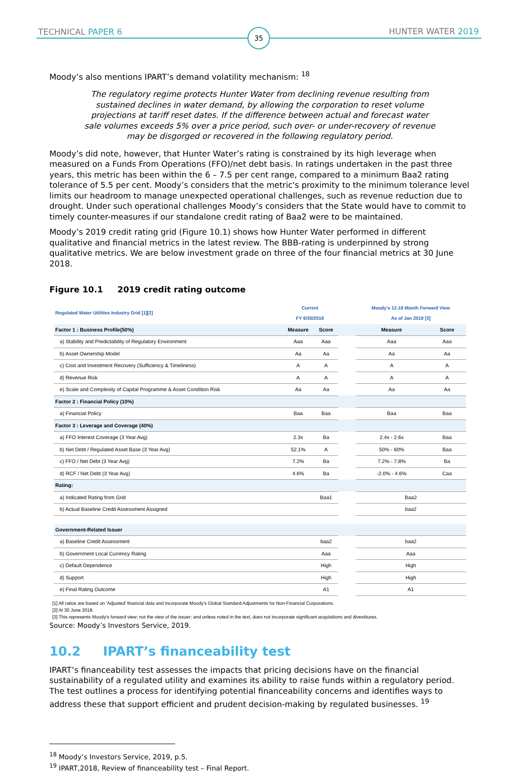TECHNICAL PAPER 6 35 HUNTER WATER 2019
Moody’s also mentions IPART’s demand volatility mechanism: <sup>18</sup>
The regulatory regime protects Hunter Water from declining revenue resulting from sustained declines in water demand, by allowing the corporation to reset volume projections at tariff reset dates. If the difference between actual and forecast water sale volumes exceeds 5% over a price period, such over- or under-recovery of revenue may be disgorged or recovered in the following regulatory period.
Moody’s did note, however, that Hunter Water’s rating is constrained by its high leverage when measured on a Funds From Operations (FFO)/net debt basis. In ratings undertaken in the past three years, this metric has been within the 6 – 7.5 per cent range, compared to a minimum Baa2 rating tolerance of 5.5 per cent. Moody’s considers that the metric's proximity to the minimum tolerance level limits our headroom to manage unexpected operational challenges, such as revenue reduction due to drought. Under such operational challenges Moody’s considers that the State would have to commit to timely counter-measures if our standalone credit rating of Baa2 were to be maintained.
Moody’s 2019 credit rating grid (Figure 10.1) shows how Hunter Water performed in different qualitative and financial metrics in the latest review. The BBB-rating is underpinned by strong qualitative metrics. We are below investment grade on three of the four financial metrics at 30 June 2018.
Figure 10.1 2019 credit rating outcome
| Regulated Water Utilities Industry Grid [1][2] | Current FY 6/30/2018 | | | Moody's 12-18 Month Forward View As of Jan 2019 [3] | |
| Factor 1 : Business Profile(50%) | Measure | Score | | Measure | Score |
| a) Stability and Predictability of Regulatory Environment | Aaa | Aaa | | Aaa | Aaa |
| b) Asset Ownership Model | Aa | Aa | | Aa | Aa |
| c) Cost and Investment Recovery (Sufficiency & Timeliness) | A | A | | A | A |
| d) Revenue Risk | A | A | | A | A |
| e) Scale and Complexity of Capital Programme & Asset Condition Risk | Aa | Aa | | Aa | Aa |
| Factor 2 : Financial Policy (10%) | | | | | |
| a) Financial Policy | Baa | Baa | | Baa | Baa |
| Factor 3 : Leverage and Coverage (40%) | | | | | |
| a) FFO Interest Coverage (3 Year Avg) | 2.3x | Ba | | 2.4x - 2.6x | Baa |
| b) Net Debt / Regulated Asset Base (3 Year Avg) | 52.1% | A | | 50% - 60% | Baa |
| c) FFO / Net Debt (3 Year Avg) | 7.2% | Ba | | 7.2% - 7.8% | Ba |
| d) RCF / Net Debt (3 Year Avg) | 4.6% | Ba | | -2.0% - 4.6% | Caa |
| Rating: | | | | | |
| a) Indicated Rating from Grid | | Baa1 | | Baa2 | |
| b) Actual Baseline Credit Assessment Assigned | | | | baa2 | |
| Government-Related Issuer | | | | | |
| a) Baseline Credit Assessment | | baa2 | | baa2 | |
| b) Government Local Currency Rating | | Aaa | | Aaa | |
| c) Default Dependence | | High | | High | |
| d) Support | | High | | High | |
| e) Final Rating Outcome | | A1 | | A1 | |
[1] All ratios are based on 'Adjusted' financial data and incorporate Moody's Global Standard Adjustments for Non-Financial Corporations.
[2] At 30 June 2018.
[3] This represents Moody's forward view; not the view of the issuer; and unless noted in the text, does not incorporate significant acquisitions and divestitures.
Source: Moody’s Investors Service, 2019.
10.2 IPART’s financeability test
IPART’s financeability test assesses the impacts that pricing decisions have on the financial sustainability of a regulated utility and examines its ability to raise funds within a regulatory period. The test outlines a process for identifying potential financeability concerns and identifies ways to address these that support efficient and prudent decision-making by regulated businesses. <sup>19</sup>
<sup>18</sup> Moody’s Investors Service, 2019, p.5.
<sup>19</sup> IPART,2018, Review of financeability test – Final Report.